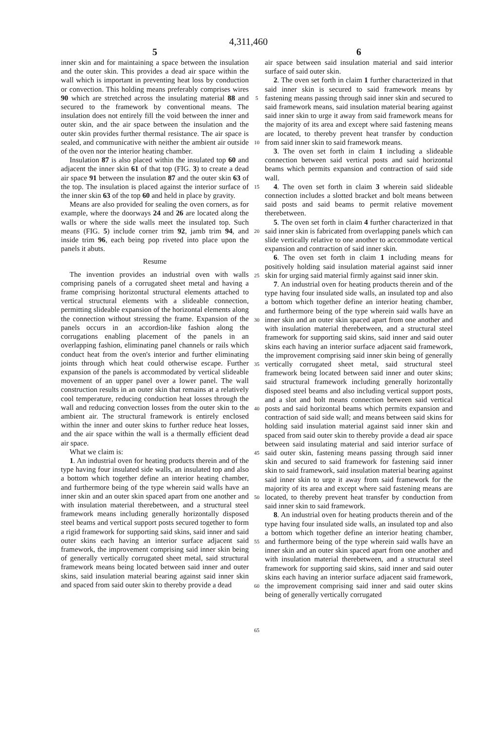4,311,460
5
inner skin and for maintaining a space between the insulation and the outer skin. This provides a dead air space within the wall which is important in preventing heat loss by conduction or convection. This holding means preferably comprises wires 90 which are stretched across the insulating material 88 and secured to the framework by conventional means. The insulation does not entirely fill the void between the inner and outer skin, and the air space between the insulation and the outer skin provides further thermal resistance. The air space is sealed, and communicative with neither the ambient air outside of the oven nor the interior heating chamber.
Insulation 87 is also placed within the insulated top 60 and adjacent the inner skin 61 of that top (FIG. 3) to create a dead air space 91 between the insulation 87 and the outer skin 63 of the top. The insulation is placed against the interior surface of the inner skin 63 of the top 60 and held in place by gravity.
Means are also provided for sealing the oven corners, as for example, where the doorways 24 and 26 are located along the walls or where the side walls meet the insulated top. Such means (FIG. 5) include corner trim 92, jamb trim 94, and inside trim 96, each being pop riveted into place upon the panels it abuts.
Resume
The invention provides an industrial oven with walls comprising panels of a corrugated sheet metal and having a frame comprising horizontal structural elements attached to vertical structural elements with a slideable connection, permitting slideable expansion of the horizontal elements along the connection without stressing the frame. Expansion of the panels occurs in an accordion-like fashion along the corrugations enabling placement of the panels in an overlapping fashion, eliminating panel channels or rails which conduct heat from the oven's interior and further eliminating joints through which heat could otherwise escape. Further expansion of the panels is accommodated by vertical slideable movement of an upper panel over a lower panel. The wall construction results in an outer skin that remains at a relatively cool temperature, reducing conduction heat losses through the wall and reducing convection losses from the outer skin to the ambient air. The structural framework is entirely enclosed within the inner and outer skins to further reduce heat losses, and the air space within the wall is a thermally efficient dead air space.
What we claim is:
1. An industrial oven for heating products therein and of the type having four insulated side walls, an insulated top and also a bottom which together define an interior heating chamber, and furthermore being of the type wherein said walls have an inner skin and an outer skin spaced apart from one another and with insulation material therebetween, and a structural steel framework means including generally horizontally disposed steel beams and vertical support posts secured together to form a rigid framework for supporting said skins, said inner and said outer skins each having an interior surface adjacent said framework, the improvement comprising said inner skin being of generally vertically corrugated sheet metal, said structural framework means being located between said inner and outer skins, said insulation material bearing against said inner skin and spaced from said outer skin to thereby provide a dead
5
10
15
20
25
30
35
40
45
50
55
60
65
6
air space between said insulation material and said interior surface of said outer skin.
2. The oven set forth in claim 1 further characterized in that said inner skin is secured to said framework means by fastening means passing through said inner skin and secured to said framework means, said insulation material bearing against said inner skin to urge it away from said framework means for the majority of its area and except where said fastening means are located, to thereby prevent heat transfer by conduction from said inner skin to said framework means.
3. The oven set forth in claim 1 including a slideable connection between said vertical posts and said horizontal beams which permits expansion and contraction of said side wall.
4. The oven set forth in claim 3 wherein said slideable connection includes a slotted bracket and bolt means between said posts and said beams to permit relative movement therebetween.
5. The oven set forth in claim 4 further characterized in that said inner skin is fabricated from overlapping panels which can slide vertically relative to one another to accommodate vertical expansion and contraction of said inner skin.
6. The oven set forth in claim 1 including means for positively holding said insulation material against said inner skin for urging said material firmly against said inner skin.
7. An industrial oven for heating products therein and of the type having four insulated side walls, an insulated top and also a bottom which together define an interior heating chamber, and furthermore being of the type wherein said walls have an inner skin and an outer skin spaced apart from one another and with insulation material therebetween, and a structural steel framework for supporting said skins, said inner and said outer skins each having an interior surface adjacent said framework, the improvement comprising said inner skin being of generally vertically corrugated sheet metal, said structural steel framework being located between said inner and outer skins; said structural framework including generally horizontally disposed steel beams and also including vertical support posts, and a slot and bolt means connection between said vertical posts and said horizontal beams which permits expansion and contraction of said side wall; and means between said skins for holding said insulation material against said inner skin and spaced from said outer skin to thereby provide a dead air space between said insulating material and said interior surface of said outer skin, fastening means passing through said inner skin and secured to said framework for fastening said inner skin to said framework, said insulation material bearing against said inner skin to urge it away from said framework for the majority of its area and except where said fastening means are located, to thereby prevent heat transfer by conduction from said inner skin to said framework.
8. An industrial oven for heating products therein and of the type having four insulated side walls, an insulated top and also a bottom which together define an interior heating chamber, and furthermore being of the type wherein said walls have an inner skin and an outer skin spaced apart from one another and with insulation material therebetween, and a structural steel framework for supporting said skins, said inner and said outer skins each having an interior surface adjacent said framework, the improvement comprising said inner and said outer skins being of generally vertically corrugated